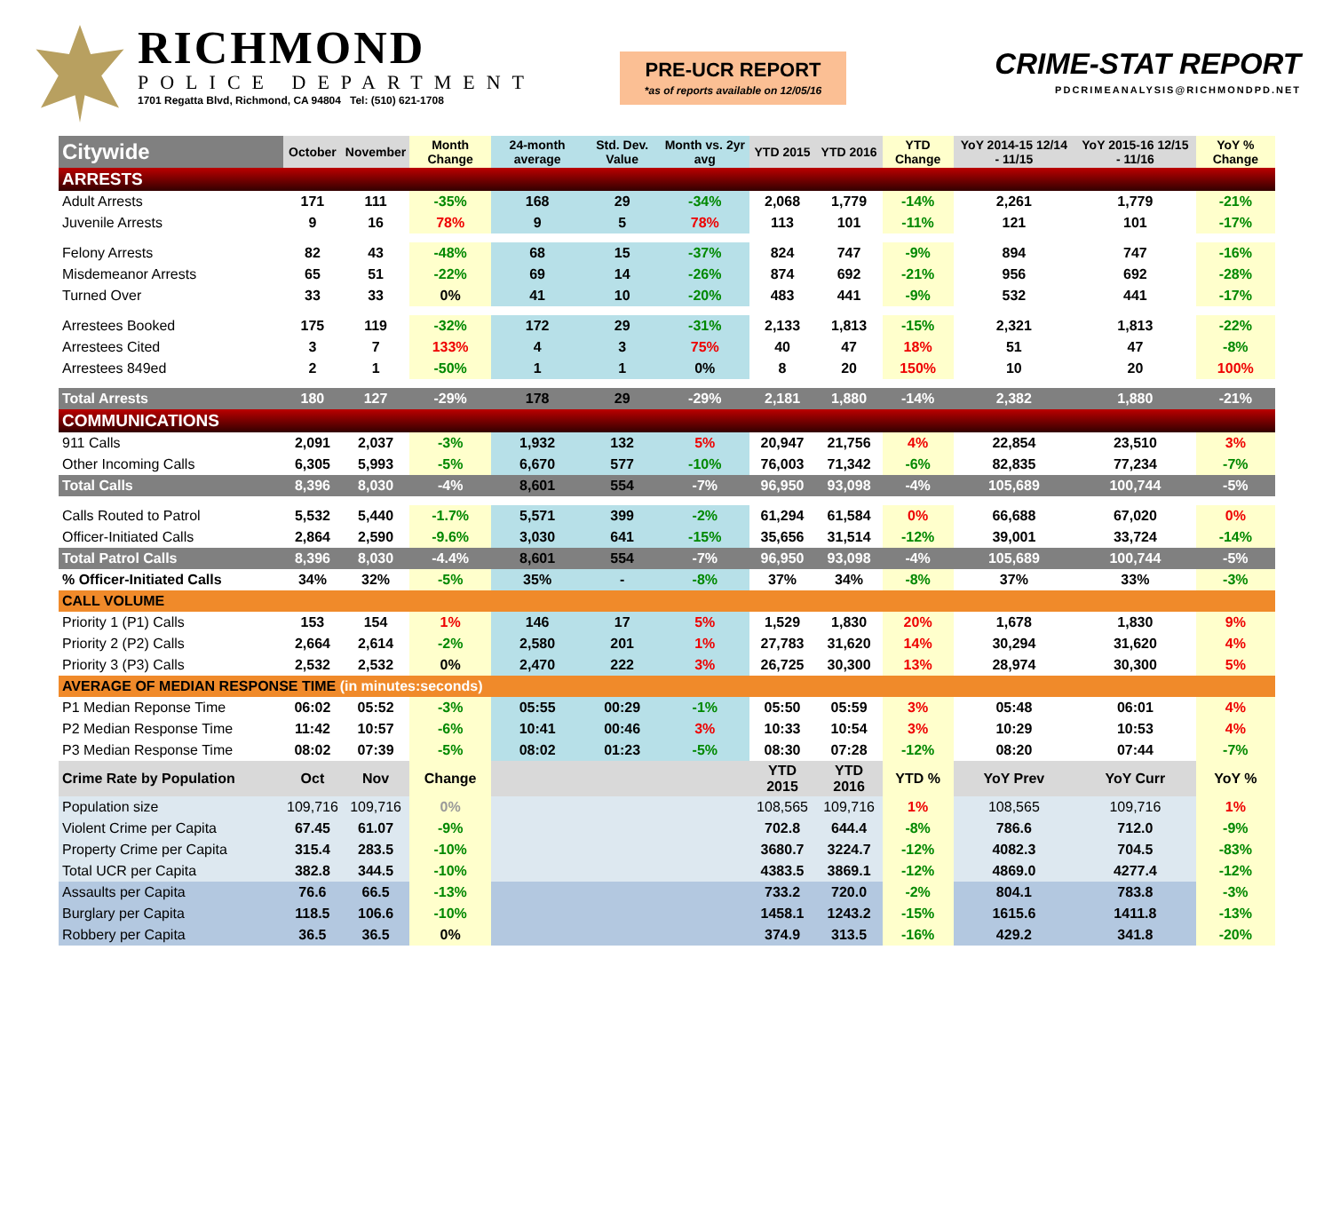RICHMOND
POLICE DEPARTMENT
1701 Regatta Blvd, Richmond, CA 94804 Tel: (510) 621-1708
PRE-UCR REPORT
*as of reports available on 12/05/16
CRIME-STAT REPORT
PDCRIMEANALYSIS@RICHMONDPD.NET
| Citywide | October | November | Month Change | 24-month average | Std. Dev. Value | Month vs. 2yr avg | YTD 2015 | YTD 2016 | YTD Change | YoY 2014-15 12/14 - 11/15 | YoY 2015-16 12/15 - 11/16 | YoY % Change |
| --- | --- | --- | --- | --- | --- | --- | --- | --- | --- | --- | --- | --- |
| ARRESTS | | | | | | | | | | | | |
| Adult Arrests | 171 | 111 | -35% | 168 | 29 | -34% | 2,068 | 1,779 | -14% | 2,261 | 1,779 | -21% |
| Juvenile Arrests | 9 | 16 | 78% | 9 | 5 | 78% | 113 | 101 | -11% | 121 | 101 | -17% |
| Felony Arrests | 82 | 43 | -48% | 68 | 15 | -37% | 824 | 747 | -9% | 894 | 747 | -16% |
| Misdemeanor Arrests | 65 | 51 | -22% | 69 | 14 | -26% | 874 | 692 | -21% | 956 | 692 | -28% |
| Turned Over | 33 | 33 | 0% | 41 | 10 | -20% | 483 | 441 | -9% | 532 | 441 | -17% |
| Arrestees Booked | 175 | 119 | -32% | 172 | 29 | -31% | 2,133 | 1,813 | -15% | 2,321 | 1,813 | -22% |
| Arrestees Cited | 3 | 7 | 133% | 4 | 3 | 75% | 40 | 47 | 18% | 51 | 47 | -8% |
| Arrestees 849ed | 2 | 1 | -50% | 1 | 1 | 0% | 8 | 20 | 150% | 10 | 20 | 100% |
| Total Arrests | 180 | 127 | -29% | 178 | 29 | -29% | 2,181 | 1,880 | -14% | 2,382 | 1,880 | -21% |
| COMMUNICATIONS | | | | | | | | | | | | |
| 911 Calls | 2,091 | 2,037 | -3% | 1,932 | 132 | 5% | 20,947 | 21,756 | 4% | 22,854 | 23,510 | 3% |
| Other Incoming Calls | 6,305 | 5,993 | -5% | 6,670 | 577 | -10% | 76,003 | 71,342 | -6% | 82,835 | 77,234 | -7% |
| Total Calls | 8,396 | 8,030 | -4% | 8,601 | 554 | -7% | 96,950 | 93,098 | -4% | 105,689 | 100,744 | -5% |
| Calls Routed to Patrol | 5,532 | 5,440 | -1.7% | 5,571 | 399 | -2% | 61,294 | 61,584 | 0% | 66,688 | 67,020 | 0% |
| Officer-Initiated Calls | 2,864 | 2,590 | -9.6% | 3,030 | 641 | -15% | 35,656 | 31,514 | -12% | 39,001 | 33,724 | -14% |
| Total Patrol Calls | 8,396 | 8,030 | -4.4% | 8,601 | 554 | -7% | 96,950 | 93,098 | -4% | 105,689 | 100,744 | -5% |
| % Officer-Initiated Calls | 34% | 32% | -5% | 35% | - | -8% | 37% | 34% | -8% | 37% | 33% | -3% |
| CALL VOLUME | | | | | | | | | | | | |
| Priority 1 (P1) Calls | 153 | 154 | 1% | 146 | 17 | 5% | 1,529 | 1,830 | 20% | 1,678 | 1,830 | 9% |
| Priority 2 (P2) Calls | 2,664 | 2,614 | -2% | 2,580 | 201 | 1% | 27,783 | 31,620 | 14% | 30,294 | 31,620 | 4% |
| Priority 3 (P3) Calls | 2,532 | 2,532 | 0% | 2,470 | 222 | 3% | 26,725 | 30,300 | 13% | 28,974 | 30,300 | 5% |
| AVERAGE OF MEDIAN RESPONSE TIME (in minutes:seconds) | | | | | | | | | | | | |
| P1 Median Reponse Time | 06:02 | 05:52 | -3% | 05:55 | 00:29 | -1% | 05:50 | 05:59 | 3% | 05:48 | 06:01 | 4% |
| P2 Median Response Time | 11:42 | 10:57 | -6% | 10:41 | 00:46 | 3% | 10:33 | 10:54 | 3% | 10:29 | 10:53 | 4% |
| P3 Median Response Time | 08:02 | 07:39 | -5% | 08:02 | 01:23 | -5% | 08:30 | 07:28 | -12% | 08:20 | 07:44 | -7% |
| Crime Rate by Population | Oct | Nov | Change | | | | YTD 2015 | YTD 2016 | YTD % | YoY Prev | YoY Curr | YoY % |
| Population size | 109,716 | 109,716 | 0% | | | | 108,565 | 109,716 | 1% | 108,565 | 109,716 | 1% |
| Violent Crime per Capita | 67.45 | 61.07 | -9% | | | | 702.8 | 644.4 | -8% | 786.6 | 712.0 | -9% |
| Property Crime per Capita | 315.4 | 283.5 | -10% | | | | 3680.7 | 3224.7 | -12% | 4082.3 | 704.5 | -83% |
| Total UCR per Capita | 382.8 | 344.5 | -10% | | | | 4383.5 | 3869.1 | -12% | 4869.0 | 4277.4 | -12% |
| Assaults per Capita | 76.6 | 66.5 | -13% | | | | 733.2 | 720.0 | -2% | 804.1 | 783.8 | -3% |
| Burglary per Capita | 118.5 | 106.6 | -10% | | | | 1458.1 | 1243.2 | -15% | 1615.6 | 1411.8 | -13% |
| Robbery per Capita | 36.5 | 36.5 | 0% | | | | 374.9 | 313.5 | -16% | 429.2 | 341.8 | -20% |